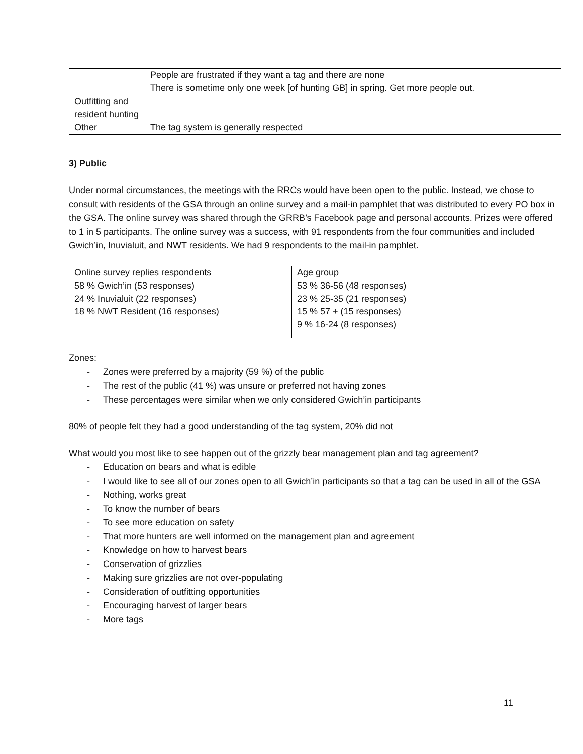| | People are frustrated if they want a tag and there are none There is sometime only one week [of hunting GB] in spring. Get more people out. |
| Outfitting and resident hunting | |
| Other | The tag system is generally respected |
3) Public
Under normal circumstances, the meetings with the RRCs would have been open to the public. Instead, we chose to consult with residents of the GSA through an online survey and a mail-in pamphlet that was distributed to every PO box in the GSA. The online survey was shared through the GRRB’s Facebook page and personal accounts. Prizes were offered to 1 in 5 participants. The online survey was a success, with 91 respondents from the four communities and included Gwich’in, Inuvialuit, and NWT residents. We had 9 respondents to the mail-in pamphlet.
| Online survey replies respondents | Age group |
| 58 % Gwich’in (53 responses) 24 % Inuvialuit (22 responses) 18 % NWT Resident (16 responses) | 53 % 36-56 (48 responses) 23 % 25-35 (21 responses) 15 % 57 + (15 responses) 9 % 16-24 (8 responses) |
Zones:
- Zones were preferred by a majority (59 %) of the public
- The rest of the public (41 %) was unsure or preferred not having zones
- These percentages were similar when we only considered Gwich’in participants
80% of people felt they had a good understanding of the tag system, 20% did not
What would you most like to see happen out of the grizzly bear management plan and tag agreement?
- Education on bears and what is edible
- I would like to see all of our zones open to all Gwich’in participants so that a tag can be used in all of the GSA
- Nothing, works great
- To know the number of bears
- To see more education on safety
- That more hunters are well informed on the management plan and agreement
- Knowledge on how to harvest bears
- Conservation of grizzlies
- Making sure grizzlies are not over-populating
- Consideration of outfitting opportunities
- Encouraging harvest of larger bears
- More tags
11